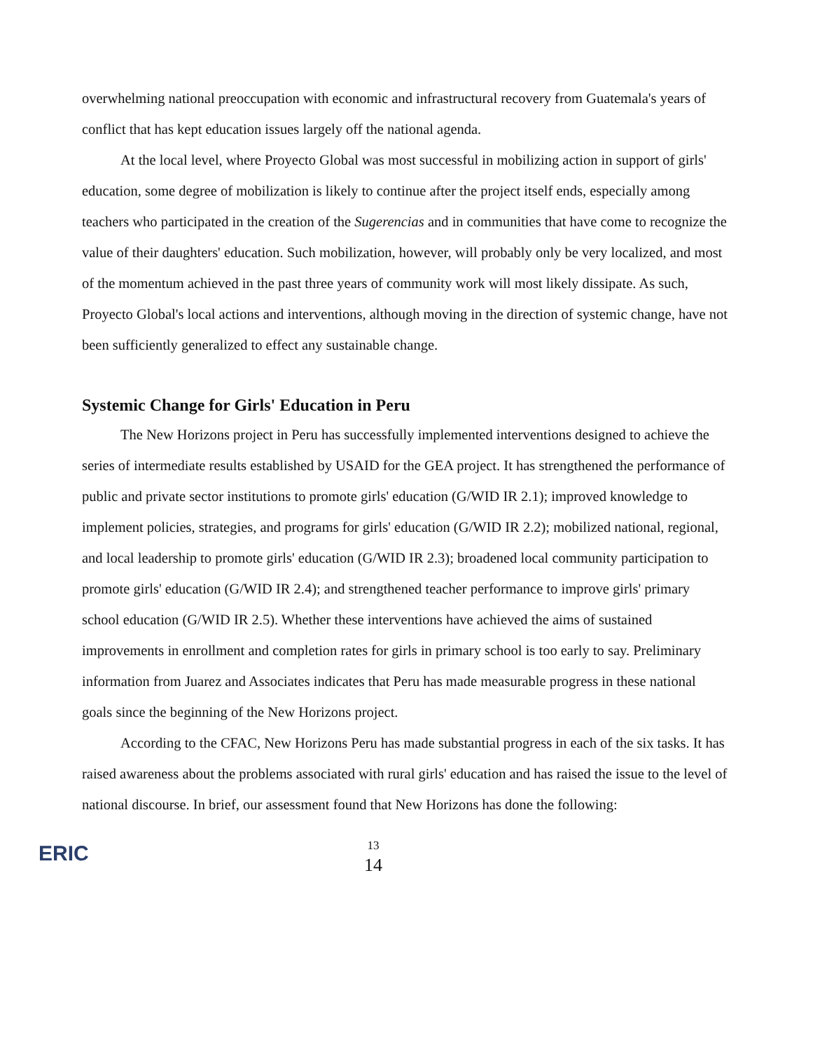overwhelming national preoccupation with economic and infrastructural recovery from Guatemala's years of conflict that has kept education issues largely off the national agenda.
At the local level, where Proyecto Global was most successful in mobilizing action in support of girls' education, some degree of mobilization is likely to continue after the project itself ends, especially among teachers who participated in the creation of the Sugerencias and in communities that have come to recognize the value of their daughters' education. Such mobilization, however, will probably only be very localized, and most of the momentum achieved in the past three years of community work will most likely dissipate. As such, Proyecto Global's local actions and interventions, although moving in the direction of systemic change, have not been sufficiently generalized to effect any sustainable change.
Systemic Change for Girls' Education in Peru
The New Horizons project in Peru has successfully implemented interventions designed to achieve the series of intermediate results established by USAID for the GEA project. It has strengthened the performance of public and private sector institutions to promote girls' education (G/WID IR 2.1); improved knowledge to implement policies, strategies, and programs for girls' education (G/WID IR 2.2); mobilized national, regional, and local leadership to promote girls' education (G/WID IR 2.3); broadened local community participation to promote girls' education (G/WID IR 2.4); and strengthened teacher performance to improve girls' primary school education (G/WID IR 2.5). Whether these interventions have achieved the aims of sustained improvements in enrollment and completion rates for girls in primary school is too early to say. Preliminary information from Juarez and Associates indicates that Peru has made measurable progress in these national goals since the beginning of the New Horizons project.
According to the CFAC, New Horizons Peru has made substantial progress in each of the six tasks. It has raised awareness about the problems associated with rural girls' education and has raised the issue to the level of national discourse. In brief, our assessment found that New Horizons has done the following:
ERIC
13
14